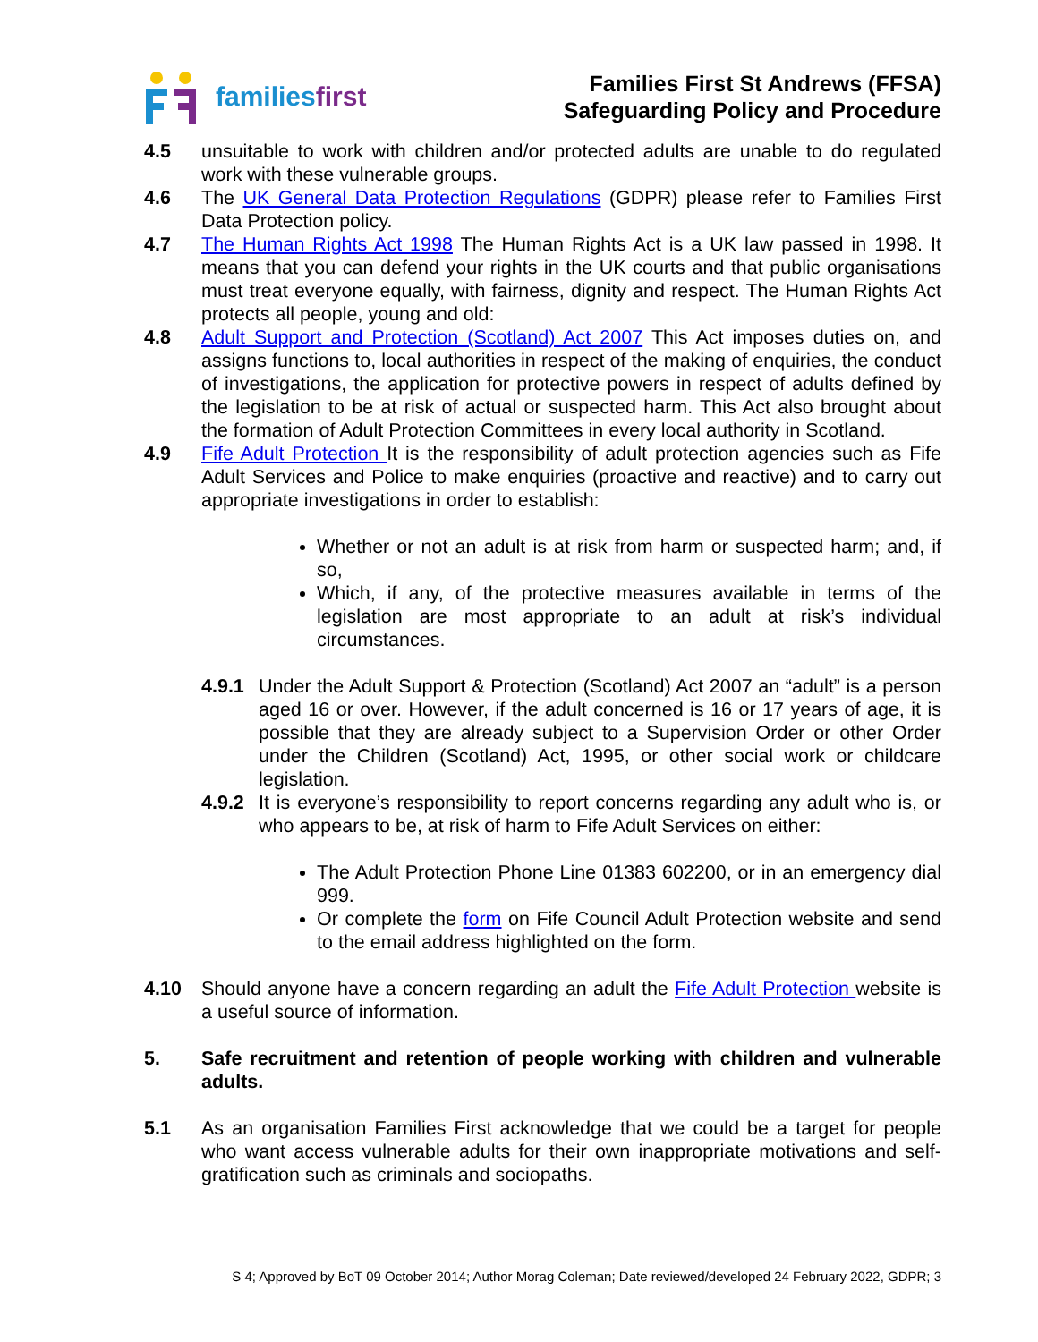familiesfirst
Families First St Andrews (FFSA)
Safeguarding Policy and Procedure
4.5 unsuitable to work with children and/or protected adults are unable to do regulated work with these vulnerable groups.
4.6 The UK General Data Protection Regulations (GDPR) please refer to Families First Data Protection policy.
4.7 The Human Rights Act 1998 The Human Rights Act is a UK law passed in 1998. It means that you can defend your rights in the UK courts and that public organisations must treat everyone equally, with fairness, dignity and respect. The Human Rights Act protects all people, young and old:
4.8 Adult Support and Protection (Scotland) Act 2007 This Act imposes duties on, and assigns functions to, local authorities in respect of the making of enquiries, the conduct of investigations, the application for protective powers in respect of adults defined by the legislation to be at risk of actual or suspected harm. This Act also brought about the formation of Adult Protection Committees in every local authority in Scotland.
4.9 Fife Adult Protection It is the responsibility of adult protection agencies such as Fife Adult Services and Police to make enquiries (proactive and reactive) and to carry out appropriate investigations in order to establish:
Whether or not an adult is at risk from harm or suspected harm; and, if so,
Which, if any, of the protective measures available in terms of the legislation are most appropriate to an adult at risk’s individual circumstances.
4.9.1
Under the Adult Support & Protection (Scotland) Act 2007 an “adult” is a person aged 16 or over. However, if the adult concerned is 16 or 17 years of age, it is possible that they are already subject to a Supervision Order or other Order under the Children (Scotland) Act, 1995, or other social work or childcare legislation.
4.9.2
It is everyone’s responsibility to report concerns regarding any adult who is, or who appears to be, at risk of harm to Fife Adult Services on either:
The Adult Protection Phone Line 01383 602200, or in an emergency dial 999.
Or complete the form on Fife Council Adult Protection website and send to the email address highlighted on the form.
4.10 Should anyone have a concern regarding an adult the Fife Adult Protection website is a useful source of information.
5. Safe recruitment and retention of people working with children and vulnerable adults.
5.1 As an organisation Families First acknowledge that we could be a target for people who want access vulnerable adults for their own inappropriate motivations and self-gratification such as criminals and sociopaths.
S 4; Approved by BoT 09 October 2014; Author Morag Coleman; Date reviewed/developed 24 February 2022, GDPR; 3